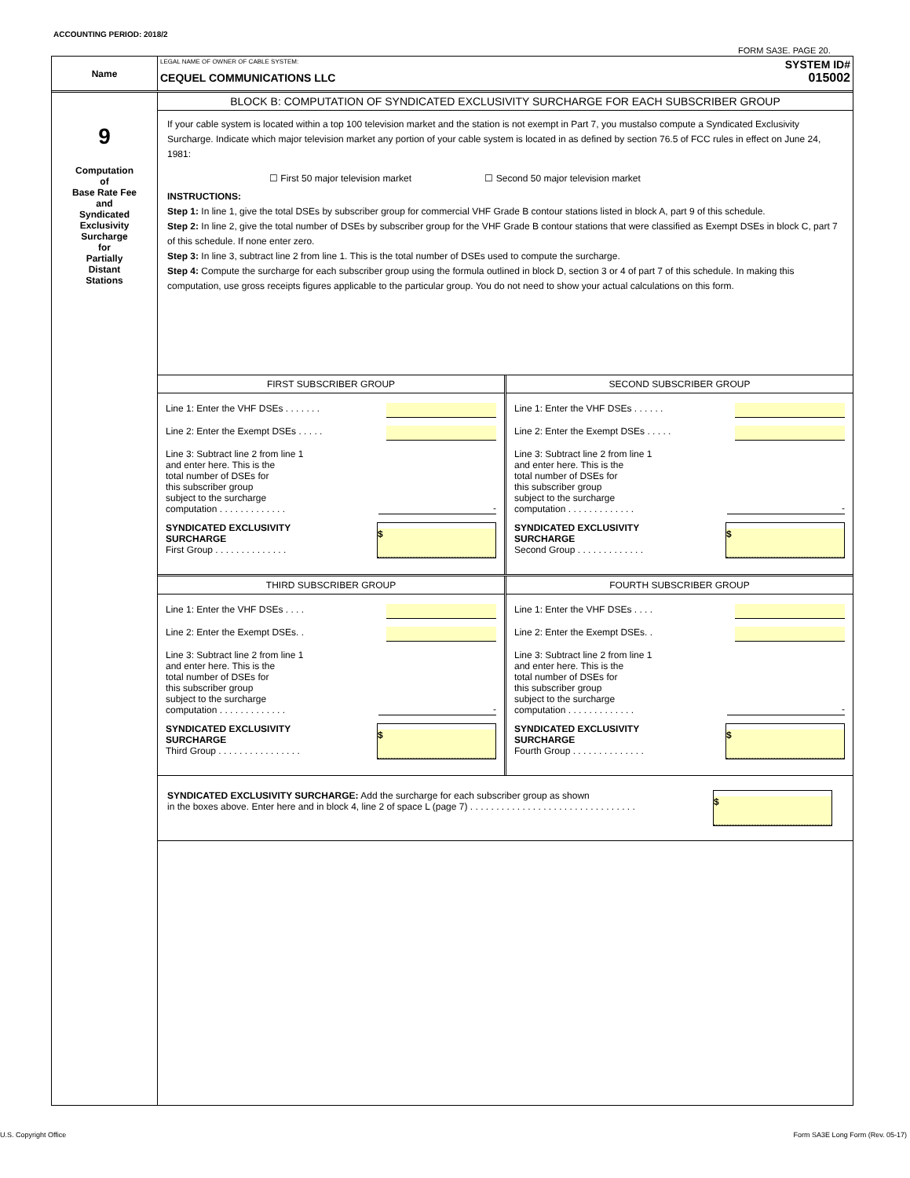ACCOUNTING PERIOD: 2018/2
FORM SA3E. PAGE 20.
Name
LEGAL NAME OF OWNER OF CABLE SYSTEM:
CEQUEL COMMUNICATIONS LLC
SYSTEM ID#
015002
9
Computation
of
Base Rate Fee
and
Syndicated
Exclusivity
Surcharge
for
Partially
Distant
Stations
BLOCK B: COMPUTATION OF SYNDICATED EXCLUSIVITY SURCHARGE FOR EACH SUBSCRIBER GROUP
If your cable system is located within a top 100 television market and the station is not exempt in Part 7, you mustalso compute a Syndicated Exclusivity Surcharge. Indicate which major television market any portion of your cable system is located in as defined by section 76.5 of FCC rules in effect on June 24, 1981:
☐ First 50 major television market ☐ Second 50 major television market
INSTRUCTIONS:
Step 1: In line 1, give the total DSEs by subscriber group for commercial VHF Grade B contour stations listed in block A, part 9 of this schedule.
Step 2: In line 2, give the total number of DSEs by subscriber group for the VHF Grade B contour stations that were classified as Exempt DSEs in block C, part 7 of this schedule. If none enter zero.
Step 3: In line 3, subtract line 2 from line 1. This is the total number of DSEs used to compute the surcharge.
Step 4: Compute the surcharge for each subscriber group using the formula outlined in block D, section 3 or 4 of part 7 of this schedule. In making this computation, use gross receipts figures applicable to the particular group. You do not need to show your actual calculations on this form.
FIRST SUBSCRIBER GROUP
Line 1: Enter the VHF DSEs . . . . . . .
Line 2: Enter the Exempt DSEs . . . . .
Line 3: Subtract line 2 from line 1
and enter here. This is the
total number of DSEs for
this subscriber group
subject to the surcharge
computation . . . . . . . . . . . . .
-
SYNDICATED EXCLUSIVITY
SURCHARGE
First Group . . . . . . . . . . . . . .
$
SECOND SUBSCRIBER GROUP
Line 1: Enter the VHF DSEs . . . . . .
Line 2: Enter the Exempt DSEs . . . . .
Line 3: Subtract line 2 from line 1
and enter here. This is the
total number of DSEs for
this subscriber group
subject to the surcharge
computation . . . . . . . . . . . . .
-
SYNDICATED EXCLUSIVITY
SURCHARGE
Second Group . . . . . . . . . . . . .
$
THIRD SUBSCRIBER GROUP
Line 1: Enter the VHF DSEs . . . .
Line 2: Enter the Exempt DSEs. .
Line 3: Subtract line 2 from line 1
and enter here. This is the
total number of DSEs for
this subscriber group
subject to the surcharge
computation . . . . . . . . . . . . .
-
SYNDICATED EXCLUSIVITY
SURCHARGE
Third Group . . . . . . . . . . . . . . . .
$
FOURTH SUBSCRIBER GROUP
Line 1: Enter the VHF DSEs . . . .
Line 2: Enter the Exempt DSEs. .
Line 3: Subtract line 2 from line 1
and enter here. This is the
total number of DSEs for
this subscriber group
subject to the surcharge
computation . . . . . . . . . . . . .
-
SYNDICATED EXCLUSIVITY
SURCHARGE
Fourth Group . . . . . . . . . . . . . .
$
SYNDICATED EXCLUSIVITY SURCHARGE: Add the surcharge for each subscriber group as shown
in the boxes above. Enter here and in block 4, line 2 of space L (page 7) . . . . . . . . . . . . . . . . . . . . . . . . . . . . . . . .
$
U.S. Copyright Office
Form SA3E Long Form (Rev. 05-17)